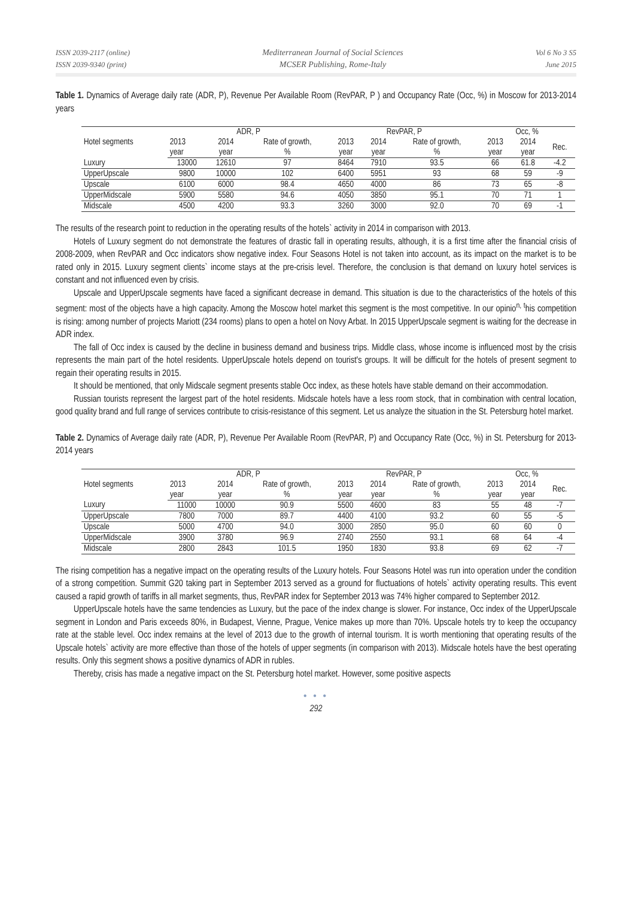ISSN 2039-2117 (online)
ISSN 2039-9340 (print)
Mediterranean Journal of Social Sciences
MCSER Publishing, Rome-Italy
Vol 6 No 3 S5
June 2015
Table 1. Dynamics of Average daily rate (ADR, P), Revenue Per Available Room (RevPAR, P ) and Occupancy Rate (Occ, %) in Moscow for 2013-2014 years
| Hotel segments | ADR, P | | | RevPAR, P | | | Occ, % | | |
| --- | --- | --- | --- | --- | --- | --- | --- | --- | --- |
| | 2013 | 2014 | Rate of growth, | 2013 | 2014 | Rate of growth, | 2013 | 2014 | Rec. |
| | year | year | % | year | year | % | year | year | |
| Luxury | 13000 | 12610 | 97 | 8464 | 7910 | 93.5 | 66 | 61.8 | -4.2 |
| UpperUpscale | 9800 | 10000 | 102 | 6400 | 5951 | 93 | 68 | 59 | -9 |
| Upscale | 6100 | 6000 | 98.4 | 4650 | 4000 | 86 | 73 | 65 | -8 |
| UpperMidscale | 5900 | 5580 | 94.6 | 4050 | 3850 | 95.1 | 70 | 71 | 1 |
| Midscale | 4500 | 4200 | 93.3 | 3260 | 3000 | 92.0 | 70 | 69 | -1 |
The results of the research point to reduction in the operating results of the hotels` activity in 2014 in comparison with 2013.
Hotels of Luxury segment do not demonstrate the features of drastic fall in operating results, although, it is a first time after the financial crisis of 2008-2009, when RevPAR and Occ indicators show negative index. Four Seasons Hotel is not taken into account, as its impact on the market is to be rated only in 2015. Luxury segment clients` income stays at the pre-crisis level. Therefore, the conclusion is that demand on luxury hotel services is constant and not influenced even by crisis.
Upscale and UpperUpscale segments have faced a significant decrease in demand. This situation is due to the characteristics of the hotels of this segment: most of the objects have a high capacity. Among the Moscow hotel market this segment is the most competitive. In our opinio<sup>n, t</sup>his competition is rising: among number of projects Mariott (234 rooms) plans to open a hotel on Novy Arbat. In 2015 UpperUpscale segment is waiting for the decrease in ADR index.
The fall of Occ index is caused by the decline in business demand and business trips. Middle class, whose income is influenced most by the crisis represents the main part of the hotel residents. UpperUpscale hotels depend on tourist's groups. It will be difficult for the hotels of present segment to regain their operating results in 2015.
It should be mentioned, that only Midscale segment presents stable Occ index, as these hotels have stable demand on their accommodation.
Russian tourists represent the largest part of the hotel residents. Midscale hotels have a less room stock, that in combination with central location, good quality brand and full range of services contribute to crisis-resistance of this segment. Let us analyze the situation in the St. Petersburg hotel market.
Table 2. Dynamics of Average daily rate (ADR, P), Revenue Per Available Room (RevPAR, P) and Occupancy Rate (Occ, %) in St. Petersburg for 2013-2014 years
| Hotel segments | ADR, P | | | RevPAR, P | | | Occ, % | | |
| --- | --- | --- | --- | --- | --- | --- | --- | --- | --- |
| | 2013 | 2014 | Rate of growth, | 2013 | 2014 | Rate of growth, | 2013 | 2014 | Rec. |
| | year | year | % | year | year | % | year | year | |
| Luxury | 11000 | 10000 | 90.9 | 5500 | 4600 | 83 | 55 | 48 | -7 |
| UpperUpscale | 7800 | 7000 | 89.7 | 4400 | 4100 | 93.2 | 60 | 55 | -5 |
| Upscale | 5000 | 4700 | 94.0 | 3000 | 2850 | 95.0 | 60 | 60 | 0 |
| UpperMidscale | 3900 | 3780 | 96.9 | 2740 | 2550 | 93.1 | 68 | 64 | -4 |
| Midscale | 2800 | 2843 | 101.5 | 1950 | 1830 | 93.8 | 69 | 62 | -7 |
The rising competition has a negative impact on the operating results of the Luxury hotels. Four Seasons Hotel was run into operation under the condition of a strong competition. Summit G20 taking part in September 2013 served as a ground for fluctuations of hotels` activity operating results. This event caused a rapid growth of tariffs in all market segments, thus, RevPAR index for September 2013 was 74% higher compared to September 2012.
UpperUpscale hotels have the same tendencies as Luxury, but the pace of the index change is slower. For instance, Occ index of the UpperUpscale segment in London and Paris exceeds 80%, in Budapest, Vienne, Prague, Venice makes up more than 70%. Upscale hotels try to keep the occupancy rate at the stable level. Occ index remains at the level of 2013 due to the growth of internal tourism. It is worth mentioning that operating results of the Upscale hotels` activity are more effective than those of the hotels of upper segments (in comparison with 2013). Midscale hotels have the best operating results. Only this segment shows a positive dynamics of ADR in rubles.
Thereby, crisis has made a negative impact on the St. Petersburg hotel market. However, some positive aspects
● ● ●
292